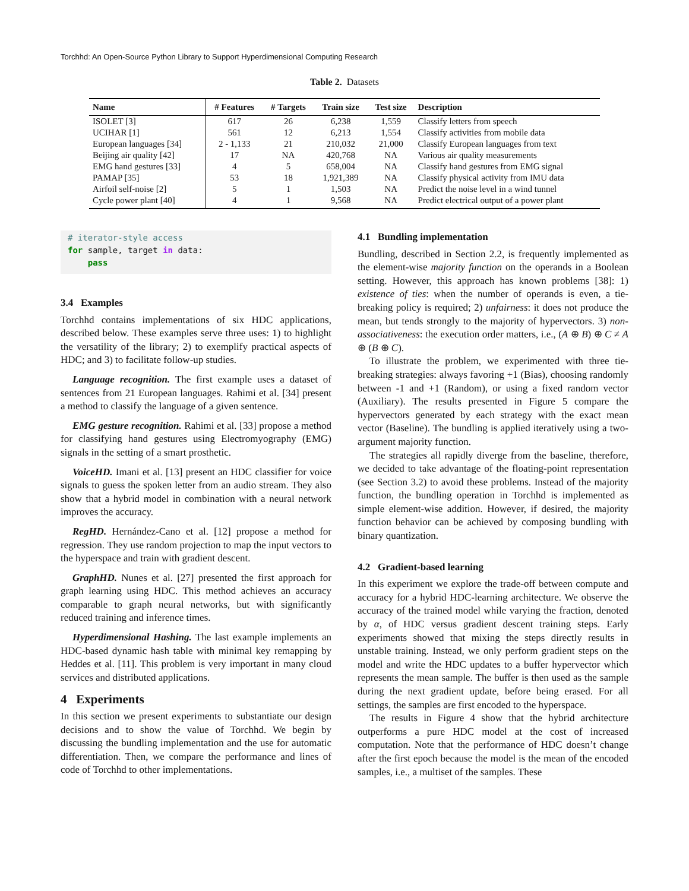Torchhd: An Open-Source Python Library to Support Hyperdimensional Computing Research
Table 2. Datasets
| Name | # Features | # Targets | Train size | Test size | Description |
| --- | --- | --- | --- | --- | --- |
| ISOLET [3] | 617 | 26 | 6,238 | 1,559 | Classify letters from speech |
| UCIHAR [1] | 561 | 12 | 6,213 | 1,554 | Classify activities from mobile data |
| European languages [34] | 2 - 1,133 | 21 | 210,032 | 21,000 | Classify European languages from text |
| Beijing air quality [42] | 17 | NA | 420,768 | NA | Various air quality measurements |
| EMG hand gestures [33] | 4 | 5 | 658,004 | NA | Classify hand gestures from EMG signal |
| PAMAP [35] | 53 | 18 | 1,921,389 | NA | Classify physical activity from IMU data |
| Airfoil self-noise [2] | 5 | 1 | 1,503 | NA | Predict the noise level in a wind tunnel |
| Cycle power plant [40] | 4 | 1 | 9,568 | NA | Predict electrical output of a power plant |
# iterator-style access for sample, target in data: pass
3.4 Examples
Torchhd contains implementations of six HDC applications, described below. These examples serve three uses: 1) to highlight the versatility of the library; 2) to exemplify practical aspects of HDC; and 3) to facilitate follow-up studies.
Language recognition. The first example uses a dataset of sentences from 21 European languages. Rahimi et al. [34] present a method to classify the language of a given sentence.
EMG gesture recognition. Rahimi et al. [33] propose a method for classifying hand gestures using Electromyography (EMG) signals in the setting of a smart prosthetic.
VoiceHD. Imani et al. [13] present an HDC classifier for voice signals to guess the spoken letter from an audio stream. They also show that a hybrid model in combination with a neural network improves the accuracy.
RegHD. Hernández-Cano et al. [12] propose a method for regression. They use random projection to map the input vectors to the hyperspace and train with gradient descent.
GraphHD. Nunes et al. [27] presented the first approach for graph learning using HDC. This method achieves an accuracy comparable to graph neural networks, but with significantly reduced training and inference times.
Hyperdimensional Hashing. The last example implements an HDC-based dynamic hash table with minimal key remapping by Heddes et al. [11]. This problem is very important in many cloud services and distributed applications.
4 Experiments
In this section we present experiments to substantiate our design decisions and to show the value of Torchhd. We begin by discussing the bundling implementation and the use for automatic differentiation. Then, we compare the performance and lines of code of Torchhd to other implementations.
4.1 Bundling implementation
Bundling, described in Section 2.2, is frequently implemented as the element-wise majority function on the operands in a Boolean setting. However, this approach has known problems [38]: 1) existence of ties: when the number of operands is even, a tie-breaking policy is required; 2) unfairness: it does not produce the mean, but tends strongly to the majority of hypervectors. 3) non-associativeness: the execution order matters, i.e., (A ⊕ B) ⊕ C ≠ A ⊕ (B ⊕ C).
To illustrate the problem, we experimented with three tie-breaking strategies: always favoring +1 (Bias), choosing randomly between -1 and +1 (Random), or using a fixed random vector (Auxiliary). The results presented in Figure 5 compare the hypervectors generated by each strategy with the exact mean vector (Baseline). The bundling is applied iteratively using a two-argument majority function.
The strategies all rapidly diverge from the baseline, therefore, we decided to take advantage of the floating-point representation (see Section 3.2) to avoid these problems. Instead of the majority function, the bundling operation in Torchhd is implemented as simple element-wise addition. However, if desired, the majority function behavior can be achieved by composing bundling with binary quantization.
4.2 Gradient-based learning
In this experiment we explore the trade-off between compute and accuracy for a hybrid HDC-learning architecture. We observe the accuracy of the trained model while varying the fraction, denoted by α, of HDC versus gradient descent training steps. Early experiments showed that mixing the steps directly results in unstable training. Instead, we only perform gradient steps on the model and write the HDC updates to a buffer hypervector which represents the mean sample. The buffer is then used as the sample during the next gradient update, before being erased. For all settings, the samples are first encoded to the hyperspace.
The results in Figure 4 show that the hybrid architecture outperforms a pure HDC model at the cost of increased computation. Note that the performance of HDC doesn’t change after the first epoch because the model is the mean of the encoded samples, i.e., a multiset of the samples. These